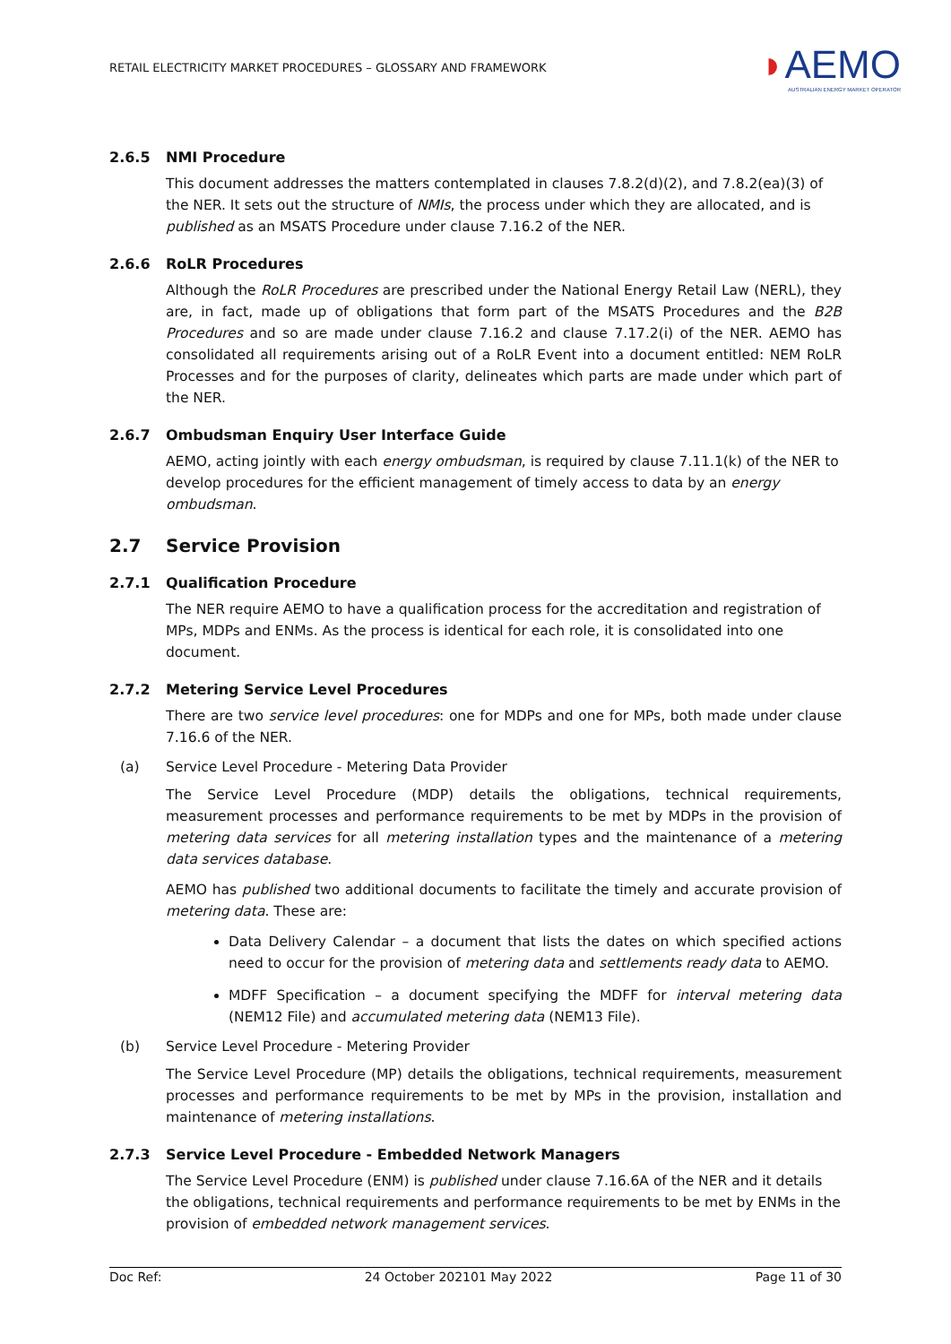RETAIL ELECTRICITY MARKET PROCEDURES – GLOSSARY AND FRAMEWORK
◗AEMO
AUSTRALIAN ENERGY MARKET OPERATOR
2.6.5 NMI Procedure
This document addresses the matters contemplated in clauses 7.8.2(d)(2), and 7.8.2(ea)(3) of the NER. It sets out the structure of NMIs, the process under which they are allocated, and is published as an MSATS Procedure under clause 7.16.2 of the NER.
2.6.6 RoLR Procedures
Although the RoLR Procedures are prescribed under the National Energy Retail Law (NERL), they are, in fact, made up of obligations that form part of the MSATS Procedures and the B2B Procedures and so are made under clause 7.16.2 and clause 7.17.2(i) of the NER. AEMO has consolidated all requirements arising out of a RoLR Event into a document entitled: NEM RoLR Processes and for the purposes of clarity, delineates which parts are made under which part of the NER.
2.6.7 Ombudsman Enquiry User Interface Guide
AEMO, acting jointly with each energy ombudsman, is required by clause 7.11.1(k) of the NER to develop procedures for the efficient management of timely access to data by an energy ombudsman.
2.7 Service Provision
2.7.1 Qualification Procedure
The NER require AEMO to have a qualification process for the accreditation and registration of MPs, MDPs and ENMs. As the process is identical for each role, it is consolidated into one document.
2.7.2 Metering Service Level Procedures
There are two service level procedures: one for MDPs and one for MPs, both made under clause 7.16.6 of the NER.
(a) Service Level Procedure - Metering Data Provider
The Service Level Procedure (MDP) details the obligations, technical requirements, measurement processes and performance requirements to be met by MDPs in the provision of metering data services for all metering installation types and the maintenance of a metering data services database.
AEMO has published two additional documents to facilitate the timely and accurate provision of metering data. These are:
Data Delivery Calendar – a document that lists the dates on which specified actions need to occur for the provision of metering data and settlements ready data to AEMO.
MDFF Specification – a document specifying the MDFF for interval metering data (NEM12 File) and accumulated metering data (NEM13 File).
(b) Service Level Procedure - Metering Provider
The Service Level Procedure (MP) details the obligations, technical requirements, measurement processes and performance requirements to be met by MPs in the provision, installation and maintenance of metering installations.
2.7.3 Service Level Procedure - Embedded Network Managers
The Service Level Procedure (ENM) is published under clause 7.16.6A of the NER and it details the obligations, technical requirements and performance requirements to be met by ENMs in the provision of embedded network management services.
Doc Ref: 24 October 202101 May 2022 Page 11 of 30